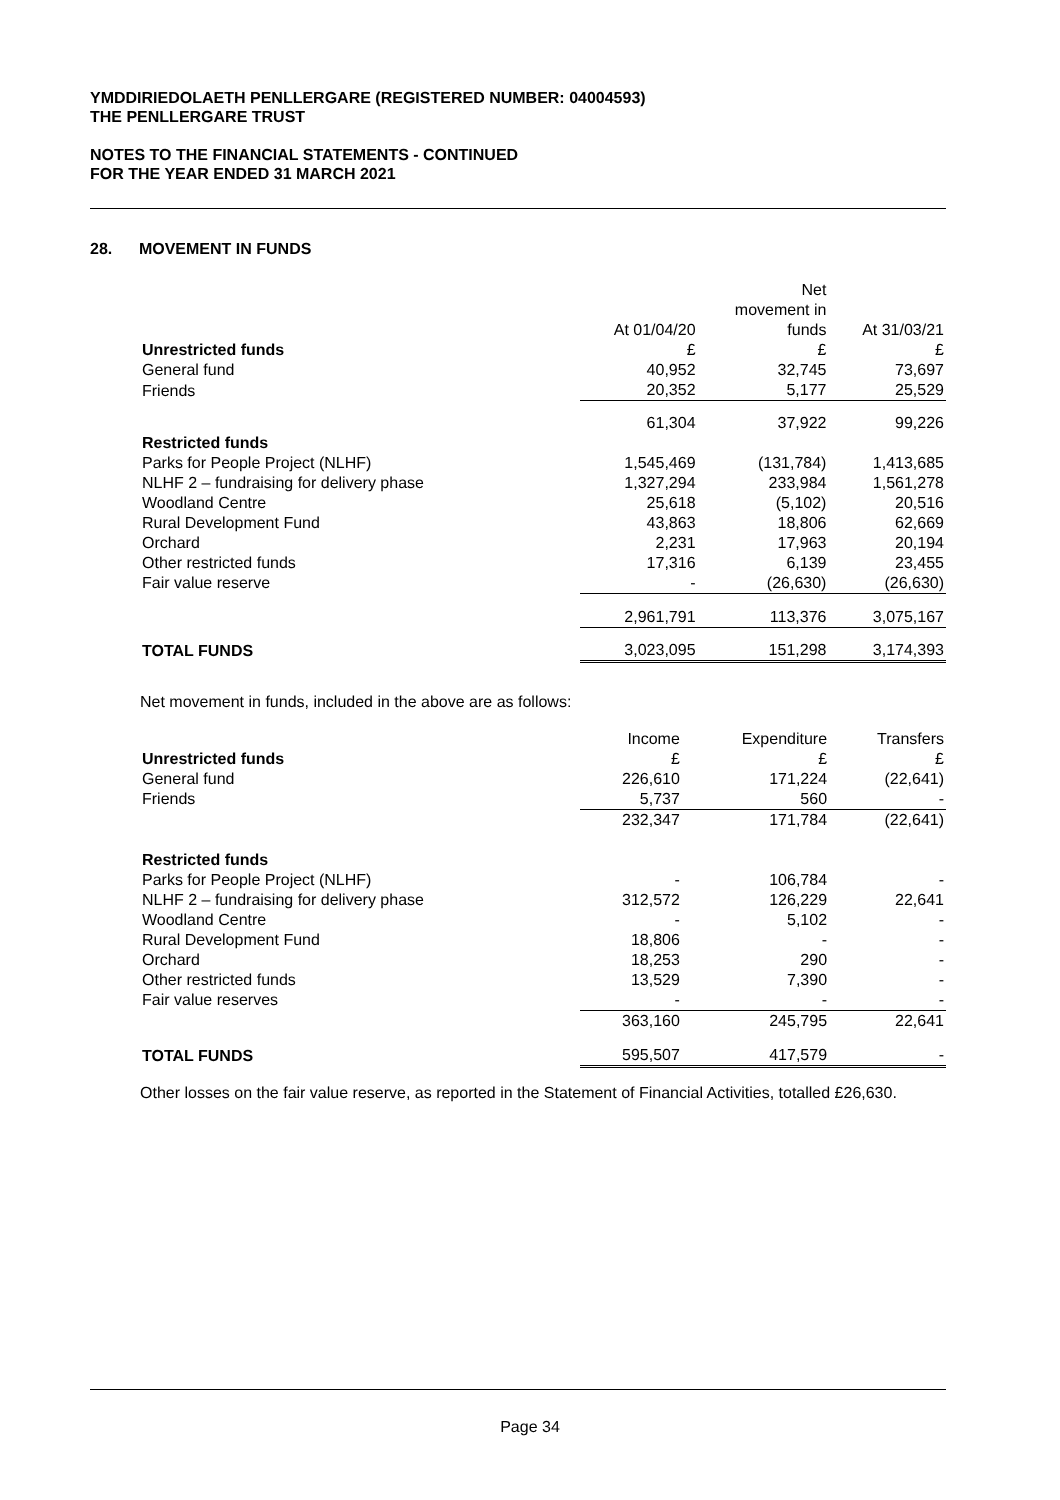YMDDIRIEDOLAETH PENLLERGARE (REGISTERED NUMBER: 04004593)
THE PENLLERGARE TRUST
NOTES TO THE FINANCIAL STATEMENTS - CONTINUED
FOR THE YEAR ENDED 31 MARCH 2021
28. MOVEMENT IN FUNDS
| | | Net movement in | |
| | At 01/04/20 | funds | At 31/03/21 |
| Unrestricted funds | £ | £ | £ |
| General fund | 40,952 | 32,745 | 73,697 |
| Friends | 20,352 | 5,177 | 25,529 |
| | 61,304 | 37,922 | 99,226 |
| Restricted funds | | | |
| Parks for People Project (NLHF) | 1,545,469 | (131,784) | 1,413,685 |
| NLHF 2 – fundraising for delivery phase | 1,327,294 | 233,984 | 1,561,278 |
| Woodland Centre | 25,618 | (5,102) | 20,516 |
| Rural Development Fund | 43,863 | 18,806 | 62,669 |
| Orchard | 2,231 | 17,963 | 20,194 |
| Other restricted funds | 17,316 | 6,139 | 23,455 |
| Fair value reserve | - | (26,630) | (26,630) |
| | 2,961,791 | 113,376 | 3,075,167 |
| TOTAL FUNDS | 3,023,095 | 151,298 | 3,174,393 |
Net movement in funds, included in the above are as follows:
| | Income | Expenditure | Transfers |
| Unrestricted funds | £ | £ | £ |
| General fund | 226,610 | 171,224 | (22,641) |
| Friends | 5,737 | 560 | - |
| | 232,347 | 171,784 | (22,641) |
| Restricted funds | | | |
| Parks for People Project (NLHF) | - | 106,784 | - |
| NLHF 2 – fundraising for delivery phase | 312,572 | 126,229 | 22,641 |
| Woodland Centre | - | 5,102 | - |
| Rural Development Fund | 18,806 | - | - |
| Orchard | 18,253 | 290 | - |
| Other restricted funds | 13,529 | 7,390 | - |
| Fair value reserves | - | - | - |
| | 363,160 | 245,795 | 22,641 |
| TOTAL FUNDS | 595,507 | 417,579 | - |
Other losses on the fair value reserve, as reported in the Statement of Financial Activities, totalled £26,630.
Page 34